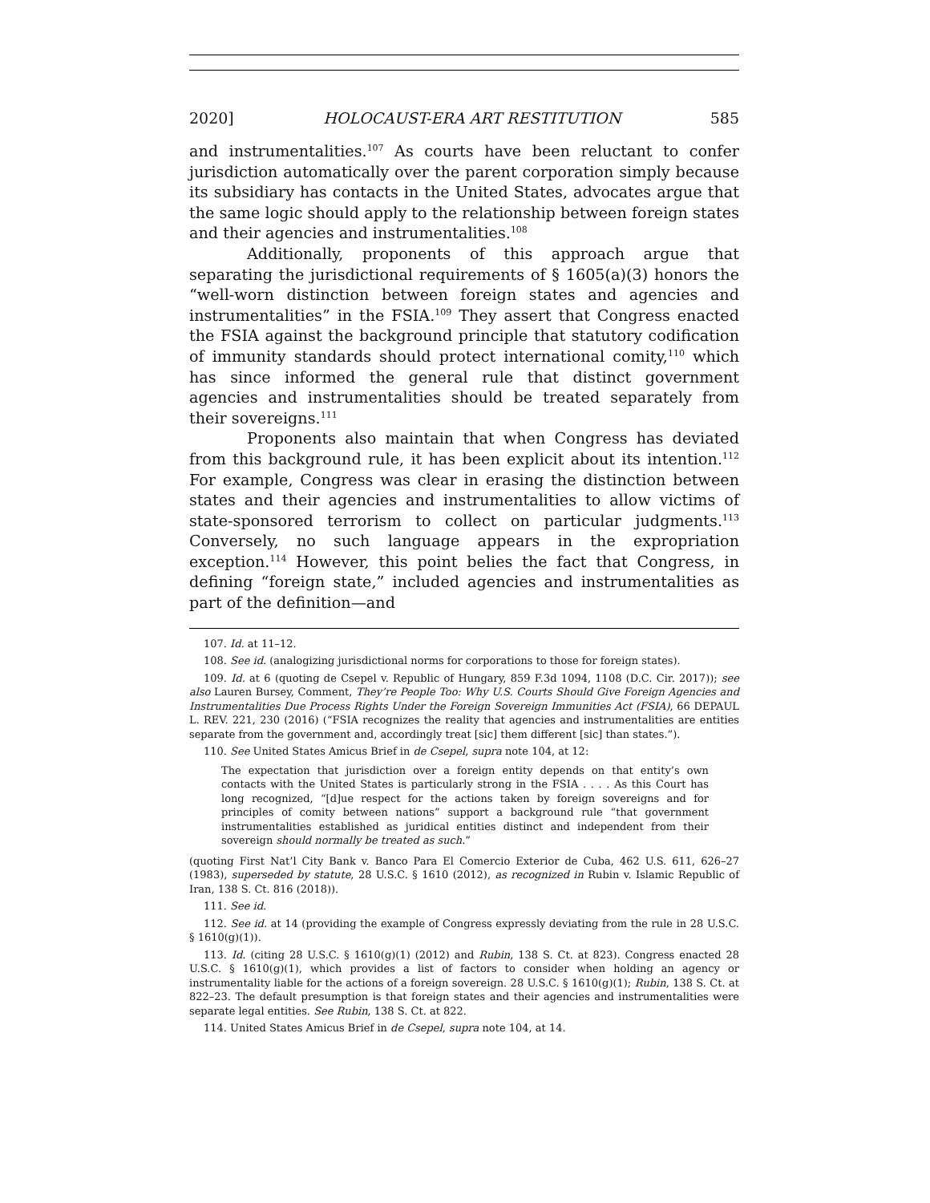2020] HOLOCAUST-ERA ART RESTITUTION 585
and instrumentalities.<sup>107</sup> As courts have been reluctant to confer jurisdiction automatically over the parent corporation simply because its subsidiary has contacts in the United States, advocates argue that the same logic should apply to the relationship between foreign states and their agencies and instrumentalities.<sup>108</sup>
Additionally, proponents of this approach argue that separating the jurisdictional requirements of § 1605(a)(3) honors the “well-worn distinction between foreign states and agencies and instrumentalities” in the FSIA.<sup>109</sup> They assert that Congress enacted the FSIA against the background principle that statutory codification of immunity standards should protect international comity,<sup>110</sup> which has since informed the general rule that distinct government agencies and instrumentalities should be treated separately from their sovereigns.<sup>111</sup>
Proponents also maintain that when Congress has deviated from this background rule, it has been explicit about its intention.<sup>112</sup> For example, Congress was clear in erasing the distinction between states and their agencies and instrumentalities to allow victims of state-sponsored terrorism to collect on particular judgments.<sup>113</sup> Conversely, no such language appears in the expropriation exception.<sup>114</sup> However, this point belies the fact that Congress, in defining “foreign state,” included agencies and instrumentalities as part of the definition—and
107. Id. at 11–12.
108. See id. (analogizing jurisdictional norms for corporations to those for foreign states).
109. Id. at 6 (quoting de Csepel v. Republic of Hungary, 859 F.3d 1094, 1108 (D.C. Cir. 2017)); see also Lauren Bursey, Comment, They’re People Too: Why U.S. Courts Should Give Foreign Agencies and Instrumentalities Due Process Rights Under the Foreign Sovereign Immunities Act (FSIA), 66 DEPAUL L. REV. 221, 230 (2016) (“FSIA recognizes the reality that agencies and instrumentalities are entities separate from the government and, accordingly treat [sic] them different [sic] than states.”).
110. See United States Amicus Brief in de Csepel, supra note 104, at 12:
The expectation that jurisdiction over a foreign entity depends on that entity’s own contacts with the United States is particularly strong in the FSIA . . . . As this Court has long recognized, “[d]ue respect for the actions taken by foreign sovereigns and for principles of comity between nations” support a background rule “that government instrumentalities established as juridical entities distinct and independent from their sovereign should normally be treated as such.”
(quoting First Nat’l City Bank v. Banco Para El Comercio Exterior de Cuba, 462 U.S. 611, 626–27 (1983), superseded by statute, 28 U.S.C. § 1610 (2012), as recognized in Rubin v. Islamic Republic of Iran, 138 S. Ct. 816 (2018)).
111. See id.
112. See id. at 14 (providing the example of Congress expressly deviating from the rule in 28 U.S.C. § 1610(g)(1)).
113. Id. (citing 28 U.S.C. § 1610(g)(1) (2012) and Rubin, 138 S. Ct. at 823). Congress enacted 28 U.S.C. § 1610(g)(1), which provides a list of factors to consider when holding an agency or instrumentality liable for the actions of a foreign sovereign. 28 U.S.C. § 1610(g)(1); Rubin, 138 S. Ct. at 822–23. The default presumption is that foreign states and their agencies and instrumentalities were separate legal entities. See Rubin, 138 S. Ct. at 822.
114. United States Amicus Brief in de Csepel, supra note 104, at 14.